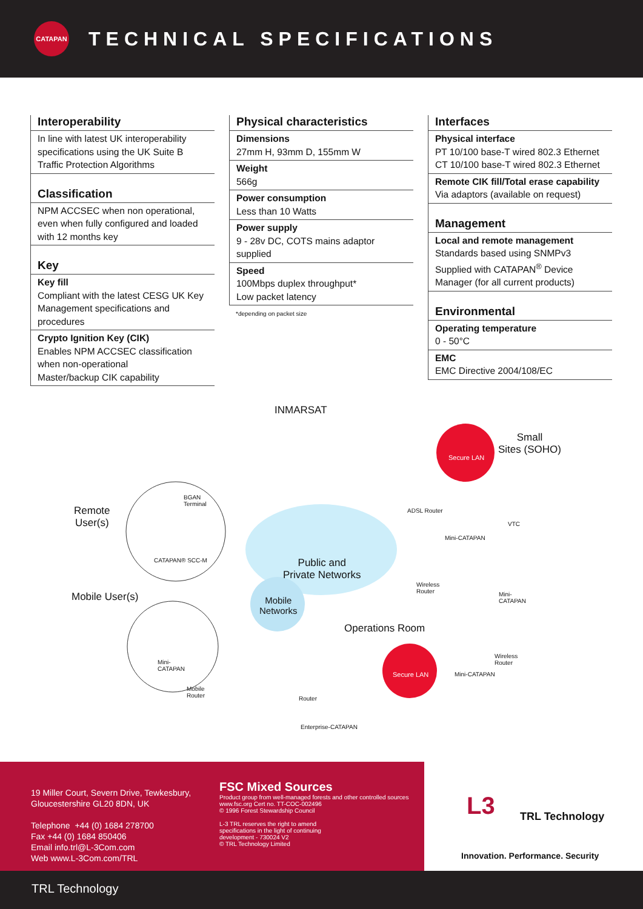CATAPAN
TECHNICAL SPECIFICATIONS
Interoperability
In line with latest UK interoperability specifications using the UK Suite B Traffic Protection Algorithms
Classification
NPM ACCSEC when non operational, even when fully configured and loaded with 12 months key
Key
Key fill
Compliant with the latest CESG UK Key Management specifications and procedures
Crypto Ignition Key (CIK)
Enables NPM ACCSEC classification when non-operational
Master/backup CIK capability
Physical characteristics
Dimensions
27mm H, 93mm D, 155mm W
Weight
566g
Power consumption
Less than 10 Watts
Power supply
9 - 28v DC, COTS mains adaptor supplied
Speed
100Mbps duplex throughput*
Low packet latency
*depending on packet size
Interfaces
Physical interface
PT 10/100 base-T wired 802.3 Ethernet
CT 10/100 base-T wired 802.3 Ethernet
Remote CIK fill/Total erase capability
Via adaptors (available on request)
Management
Local and remote management
Standards based using SNMPv3 Supplied with CATAPAN<sup>®</sup> Device Manager (for all current products)
Environmental
Operating temperature
0 - 50°C
EMC
EMC Directive 2004/108/EC
INMARSAT
Small
Sites (SOHO)
Secure LAN
Remote
User(s)
BGAN
Terminal
ADSL Router
VTC
Mini-CATAPAN
CATAPAN® SCC-M
Public and
Private Networks
Wireless
Router
Mini-
CATAPAN
Mobile User(s)
Mobile
Networks
Operations Room
Wireless
Router
Mini-
CATAPAN
Secure LAN Mini-CATAPAN
Mobile
Router
Router
Enterprise-CATAPAN
19 Miller Court, Severn Drive, Tewkesbury,
Gloucestershire GL20 8DN, UK
Telephone +44 (0) 1684 278700
Fax +44 (0) 1684 850406
Email info.trl@L-3Com.com
Web www.L-3Com.com/TRL
FSC Mixed Sources
Product group from well-managed forests and other controlled sources
www.fsc.org Cert no. TT-COC-002496
© 1996 Forest Stewardship Council
L-3 TRL reserves the right to amend
specifications in the light of continuing
development - 730024 V2
© TRL Technology Limited
L3 TRL Technology
Innovation. Performance. Security
TRL Technology